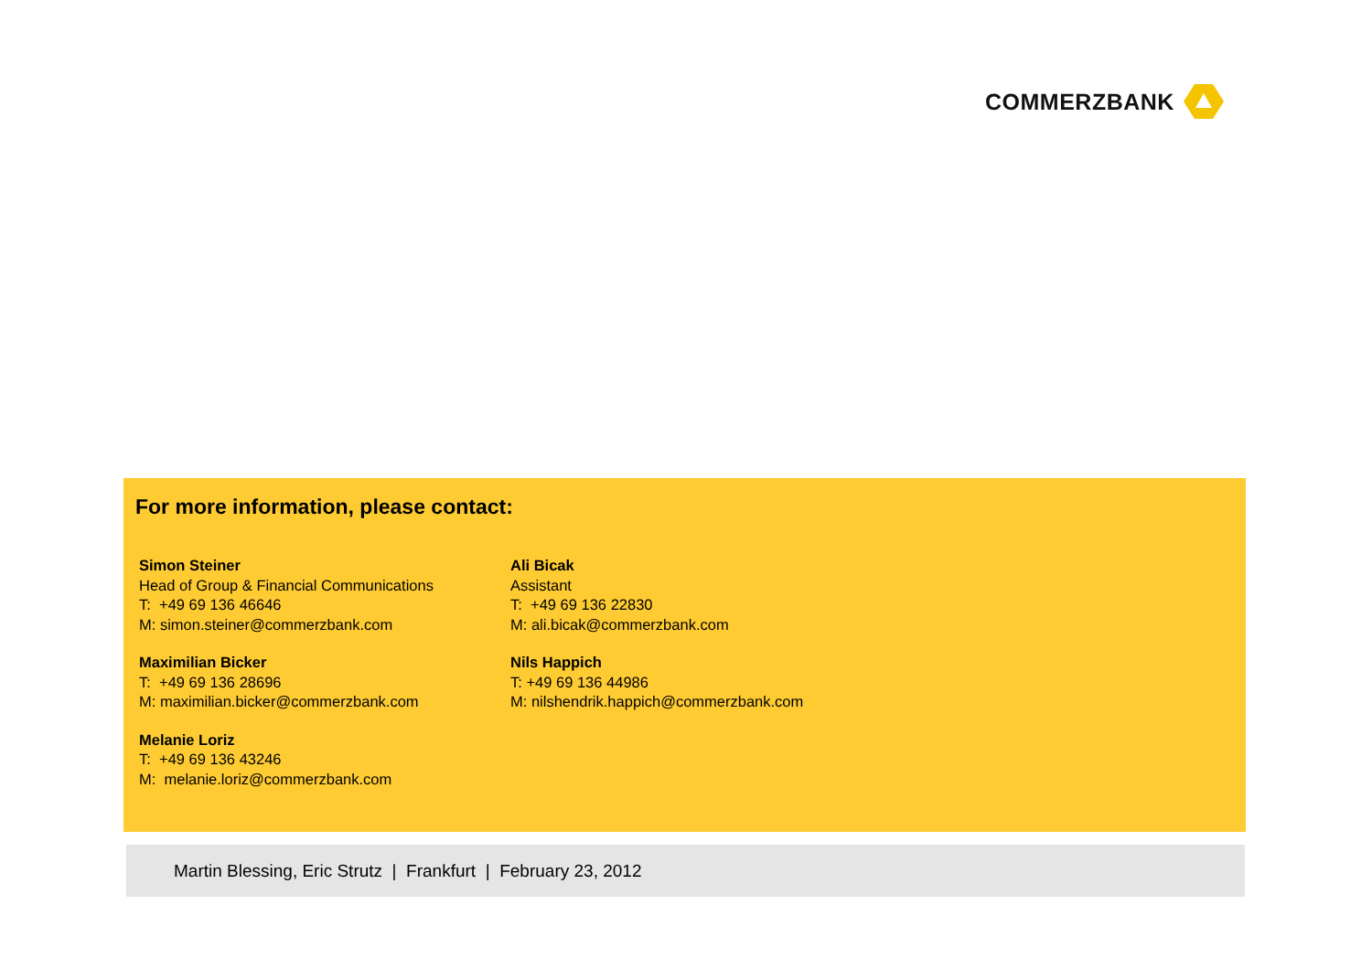COMMERZBANK
For more information, please contact:
Simon Steiner
Head of Group & Financial Communications
T: +49 69 136 46646
M: simon.steiner@commerzbank.com
Maximilian Bicker
T: +49 69 136 28696
M: maximilian.bicker@commerzbank.com
Melanie Loriz
T: +49 69 136 43246
M: melanie.loriz@commerzbank.com
Ali Bicak
Assistant
T: +49 69 136 22830
M: ali.bicak@commerzbank.com
Nils Happich
T: +49 69 136 44986
M: nilshendrik.happich@commerzbank.com
Martin Blessing, Eric Strutz | Frankfurt | February 23, 2012